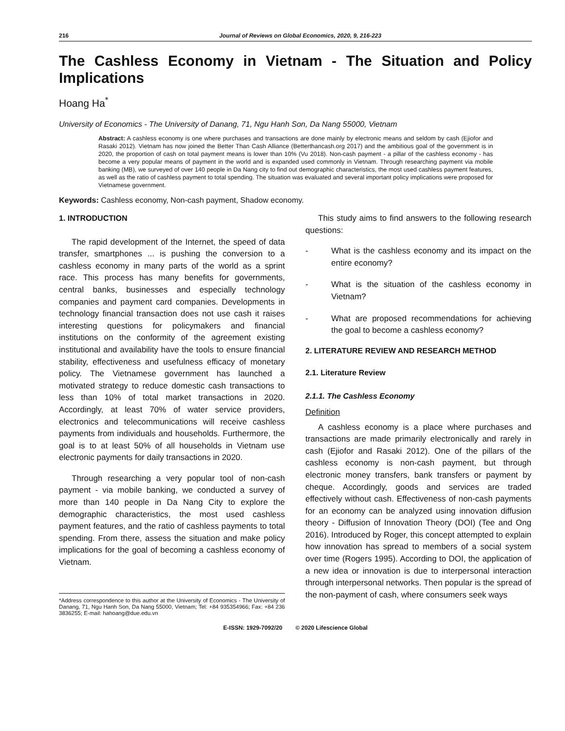216 Journal of Reviews on Global Economics, 2020, 9, 216-223
The Cashless Economy in Vietnam - The Situation and Policy Implications
Hoang Ha<sup>*</sup>
University of Economics - The University of Danang, 71, Ngu Hanh Son, Da Nang 55000, Vietnam
Abstract: A cashless economy is one where purchases and transactions are done mainly by electronic means and seldom by cash (Ejiofor and Rasaki 2012). Vietnam has now joined the Better Than Cash Alliance (Betterthancash.org 2017) and the ambitious goal of the government is in 2020, the proportion of cash on total payment means is lower than 10% (Vu 2018). Non-cash payment - a pillar of the cashless economy - has become a very popular means of payment in the world and is expanded used commonly in Vietnam. Through researching payment via mobile banking (MB), we surveyed of over 140 people in Da Nang city to find out demographic characteristics, the most used cashless payment features, as well as the ratio of cashless payment to total spending. The situation was evaluated and several important policy implications were proposed for Vietnamese government.
Keywords: Cashless economy, Non-cash payment, Shadow economy.
1. INTRODUCTION
The rapid development of the Internet, the speed of data transfer, smartphones ... is pushing the conversion to a cashless economy in many parts of the world as a sprint race. This process has many benefits for governments, central banks, businesses and especially technology companies and payment card companies. Developments in technology financial transaction does not use cash it raises interesting questions for policymakers and financial institutions on the conformity of the agreement existing institutional and availability have the tools to ensure financial stability, effectiveness and usefulness efficacy of monetary policy. The Vietnamese government has launched a motivated strategy to reduce domestic cash transactions to less than 10% of total market transactions in 2020. Accordingly, at least 70% of water service providers, electronics and telecommunications will receive cashless payments from individuals and households. Furthermore, the goal is to at least 50% of all households in Vietnam use electronic payments for daily transactions in 2020.
Through researching a very popular tool of non-cash payment - via mobile banking, we conducted a survey of more than 140 people in Da Nang City to explore the demographic characteristics, the most used cashless payment features, and the ratio of cashless payments to total spending. From there, assess the situation and make policy implications for the goal of becoming a cashless economy of Vietnam.
*Address correspondence to this author at the University of Economics - The University of Danang, 71, Ngu Hanh Son, Da Nang 55000, Vietnam; Tel: +84 935354966; Fax: +84 236 3836255; E-mail: hahoang@due.edu.vn
This study aims to find answers to the following research questions:
- What is the cashless economy and its impact on the entire economy?
- What is the situation of the cashless economy in Vietnam?
- What are proposed recommendations for achieving the goal to become a cashless economy?
2. LITERATURE REVIEW AND RESEARCH METHOD
2.1. Literature Review
2.1.1. The Cashless Economy
Definition
A cashless economy is a place where purchases and transactions are made primarily electronically and rarely in cash (Ejiofor and Rasaki 2012). One of the pillars of the cashless economy is non-cash payment, but through electronic money transfers, bank transfers or payment by cheque. Accordingly, goods and services are traded effectively without cash. Effectiveness of non-cash payments for an economy can be analyzed using innovation diffusion theory - Diffusion of Innovation Theory (DOI) (Tee and Ong 2016). Introduced by Roger, this concept attempted to explain how innovation has spread to members of a social system over time (Rogers 1995). According to DOI, the application of a new idea or innovation is due to interpersonal interaction through interpersonal networks. Then popular is the spread of the non-payment of cash, where consumers seek ways
E-ISSN: 1929-7092/20 © 2020 Lifescience Global